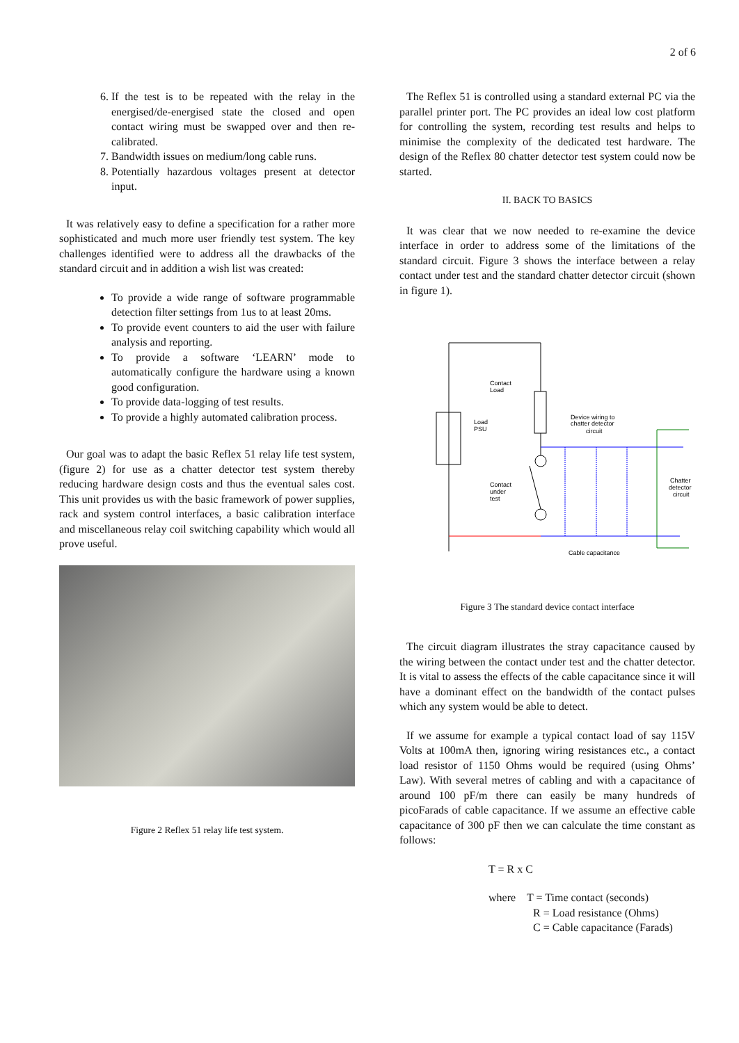2 of 6
6. If the test is to be repeated with the relay in the energised/de-energised state the closed and open contact wiring must be swapped over and then re-calibrated.
7. Bandwidth issues on medium/long cable runs.
8. Potentially hazardous voltages present at detector input.
It was relatively easy to define a specification for a rather more sophisticated and much more user friendly test system. The key challenges identified were to address all the drawbacks of the standard circuit and in addition a wish list was created:
To provide a wide range of software programmable detection filter settings from 1us to at least 20ms.
To provide event counters to aid the user with failure analysis and reporting.
To provide a software ‘LEARN’ mode to automatically configure the hardware using a known good configuration.
To provide data-logging of test results.
To provide a highly automated calibration process.
Our goal was to adapt the basic Reflex 51 relay life test system, (figure 2) for use as a chatter detector test system thereby reducing hardware design costs and thus the eventual sales cost. This unit provides us with the basic framework of power supplies, rack and system control interfaces, a basic calibration interface and miscellaneous relay coil switching capability which would all prove useful.
Figure 2 Reflex 51 relay life test system.
The Reflex 51 is controlled using a standard external PC via the parallel printer port. The PC provides an ideal low cost platform for controlling the system, recording test results and helps to minimise the complexity of the dedicated test hardware. The design of the Reflex 80 chatter detector test system could now be started.
II. BACK TO BASICS
It was clear that we now needed to re-examine the device interface in order to address some of the limitations of the standard circuit. Figure 3 shows the interface between a relay contact under test and the standard chatter detector circuit (shown in figure 1).
Contact
Load
Load
PSU
Device wiring to
chatter detector
circuit
Contact
under
test
Chatter
detector
circuit
Cable capacitance
Figure 3 The standard device contact interface
The circuit diagram illustrates the stray capacitance caused by the wiring between the contact under test and the chatter detector. It is vital to assess the effects of the cable capacitance since it will have a dominant effect on the bandwidth of the contact pulses which any system would be able to detect.
If we assume for example a typical contact load of say 115V Volts at 100mA then, ignoring wiring resistances etc., a contact load resistor of 1150 Ohms would be required (using Ohms’ Law). With several metres of cabling and with a capacitance of around 100 pF/m there can easily be many hundreds of picoFarads of cable capacitance. If we assume an effective cable capacitance of 300 pF then we can calculate the time constant as follows:
T = R x C
where T = Time contact (seconds)
R = Load resistance (Ohms)
C = Cable capacitance (Farads)